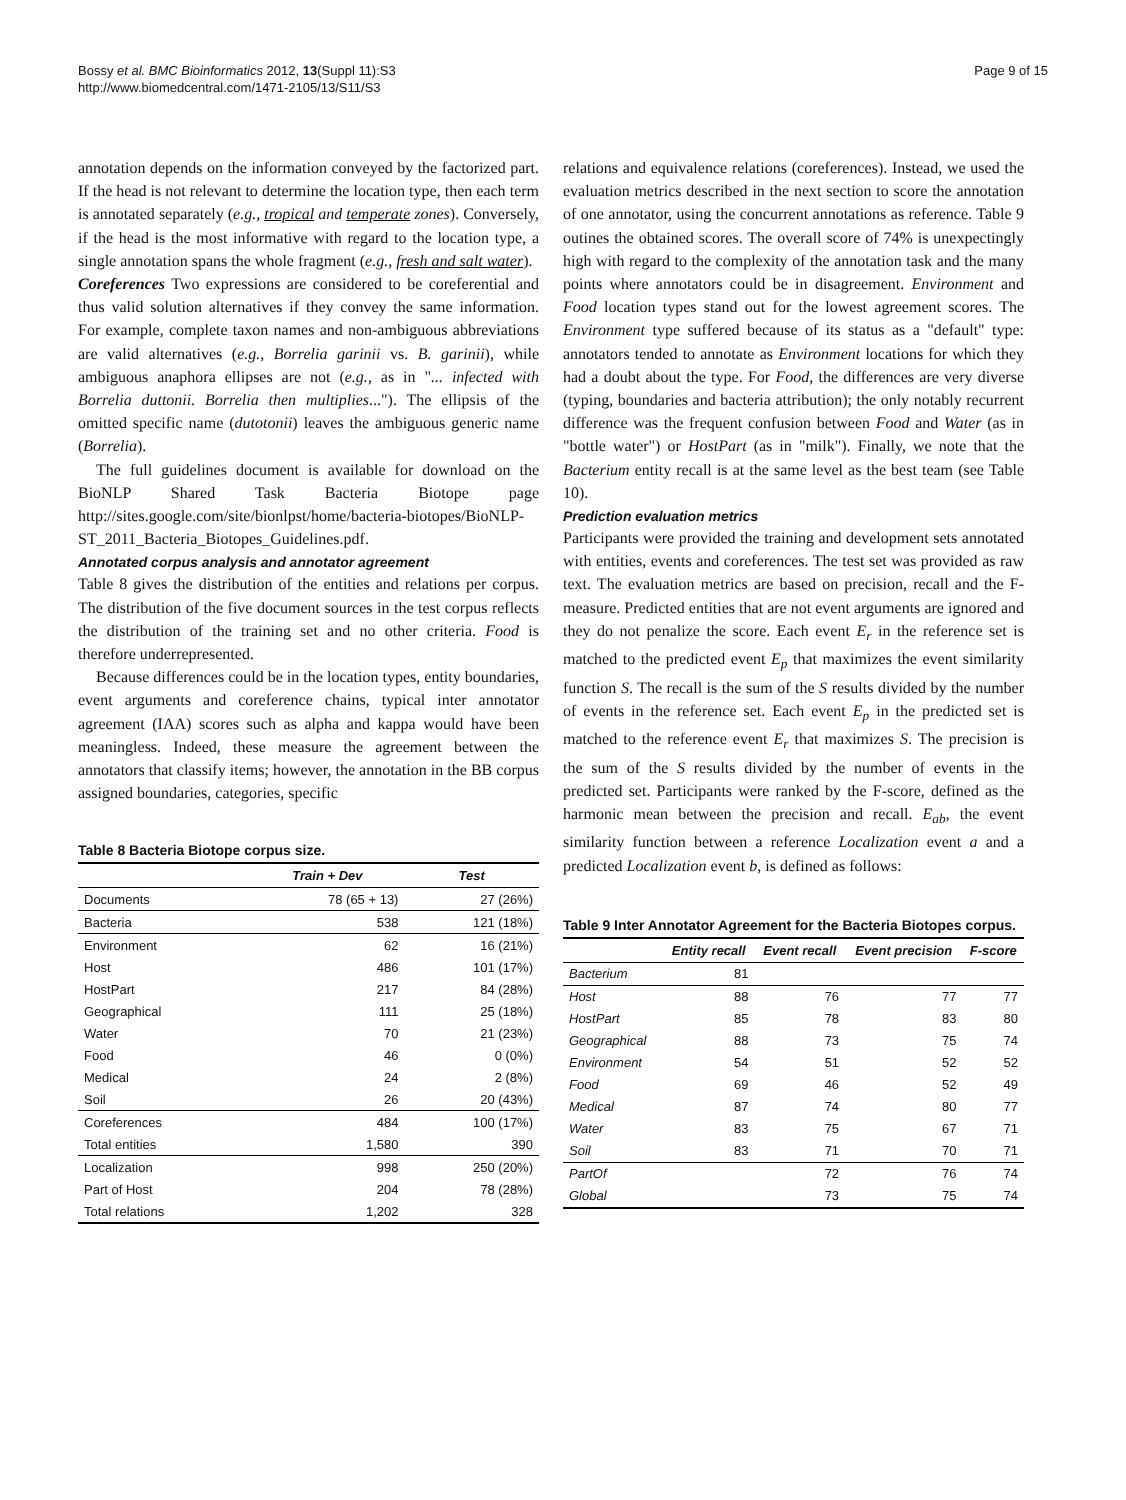Bossy et al. BMC Bioinformatics 2012, 13(Suppl 11):S3
http://www.biomedcentral.com/1471-2105/13/S11/S3
Page 9 of 15
annotation depends on the information conveyed by the factorized part. If the head is not relevant to determine the location type, then each term is annotated separately (e.g., tropical and temperate zones). Conversely, if the head is the most informative with regard to the location type, a single annotation spans the whole fragment (e.g., fresh and salt water).
Coreferences Two expressions are considered to be coreferential and thus valid solution alternatives if they convey the same information. For example, complete taxon names and non-ambiguous abbreviations are valid alternatives (e.g., Borrelia garinii vs. B. garinii), while ambiguous anaphora ellipses are not (e.g., as in "... infected with Borrelia duttonii. Borrelia then multiplies..."). The ellipsis of the omitted specific name (dutotonii) leaves the ambiguous generic name (Borrelia).
The full guidelines document is available for download on the BioNLP Shared Task Bacteria Biotope page http://sites.google.com/site/bionlpst/home/bacteria-biotopes/BioNLP-ST_2011_Bacteria_Biotopes_Guidelines.pdf.
Annotated corpus analysis and annotator agreement
Table 8 gives the distribution of the entities and relations per corpus. The distribution of the five document sources in the test corpus reflects the distribution of the training set and no other criteria. Food is therefore underrepresented.
Because differences could be in the location types, entity boundaries, event arguments and coreference chains, typical inter annotator agreement (IAA) scores such as alpha and kappa would have been meaningless. Indeed, these measure the agreement between the annotators that classify items; however, the annotation in the BB corpus assigned boundaries, categories, specific
Table 8 Bacteria Biotope corpus size.
| | Train + Dev | Test |
| --- | --- | --- |
| Documents | 78 (65 + 13) | 27 (26%) |
| Bacteria | 538 | 121 (18%) |
| Environment | 62 | 16 (21%) |
| Host | 486 | 101 (17%) |
| HostPart | 217 | 84 (28%) |
| Geographical | 111 | 25 (18%) |
| Water | 70 | 21 (23%) |
| Food | 46 | 0 (0%) |
| Medical | 24 | 2 (8%) |
| Soil | 26 | 20 (43%) |
| Coreferences | 484 | 100 (17%) |
| Total entities | 1,580 | 390 |
| Localization | 998 | 250 (20%) |
| Part of Host | 204 | 78 (28%) |
| Total relations | 1,202 | 328 |
relations and equivalence relations (coreferences). Instead, we used the evaluation metrics described in the next section to score the annotation of one annotator, using the concurrent annotations as reference. Table 9 outines the obtained scores. The overall score of 74% is unexpectingly high with regard to the complexity of the annotation task and the many points where annotators could be in disagreement. Environment and Food location types stand out for the lowest agreement scores. The Environment type suffered because of its status as a "default" type: annotators tended to annotate as Environment locations for which they had a doubt about the type. For Food, the differences are very diverse (typing, boundaries and bacteria attribution); the only notably recurrent difference was the frequent confusion between Food and Water (as in "bottle water") or HostPart (as in "milk"). Finally, we note that the Bacterium entity recall is at the same level as the best team (see Table 10).
Prediction evaluation metrics
Participants were provided the training and development sets annotated with entities, events and coreferences. The test set was provided as raw text. The evaluation metrics are based on precision, recall and the F-measure. Predicted entities that are not event arguments are ignored and they do not penalize the score. Each event E<sub>r</sub> in the reference set is matched to the predicted event E<sub>p</sub> that maximizes the event similarity function S. The recall is the sum of the S results divided by the number of events in the reference set. Each event E<sub>p</sub> in the predicted set is matched to the reference event E<sub>r</sub> that maximizes S. The precision is the sum of the S results divided by the number of events in the predicted set. Participants were ranked by the F-score, defined as the harmonic mean between the precision and recall. E<sub>ab</sub>, the event similarity function between a reference Localization event a and a predicted Localization event b, is defined as follows:
Table 9 Inter Annotator Agreement for the Bacteria Biotopes corpus.
| | Entity recall | Event recall | Event precision | F-score |
| --- | --- | --- | --- | --- |
| Bacterium | 81 | | | |
| Host | 88 | 76 | 77 | 77 |
| HostPart | 85 | 78 | 83 | 80 |
| Geographical | 88 | 73 | 75 | 74 |
| Environment | 54 | 51 | 52 | 52 |
| Food | 69 | 46 | 52 | 49 |
| Medical | 87 | 74 | 80 | 77 |
| Water | 83 | 75 | 67 | 71 |
| Soil | 83 | 71 | 70 | 71 |
| PartOf | | 72 | 76 | 74 |
| Global | | 73 | 75 | 74 |